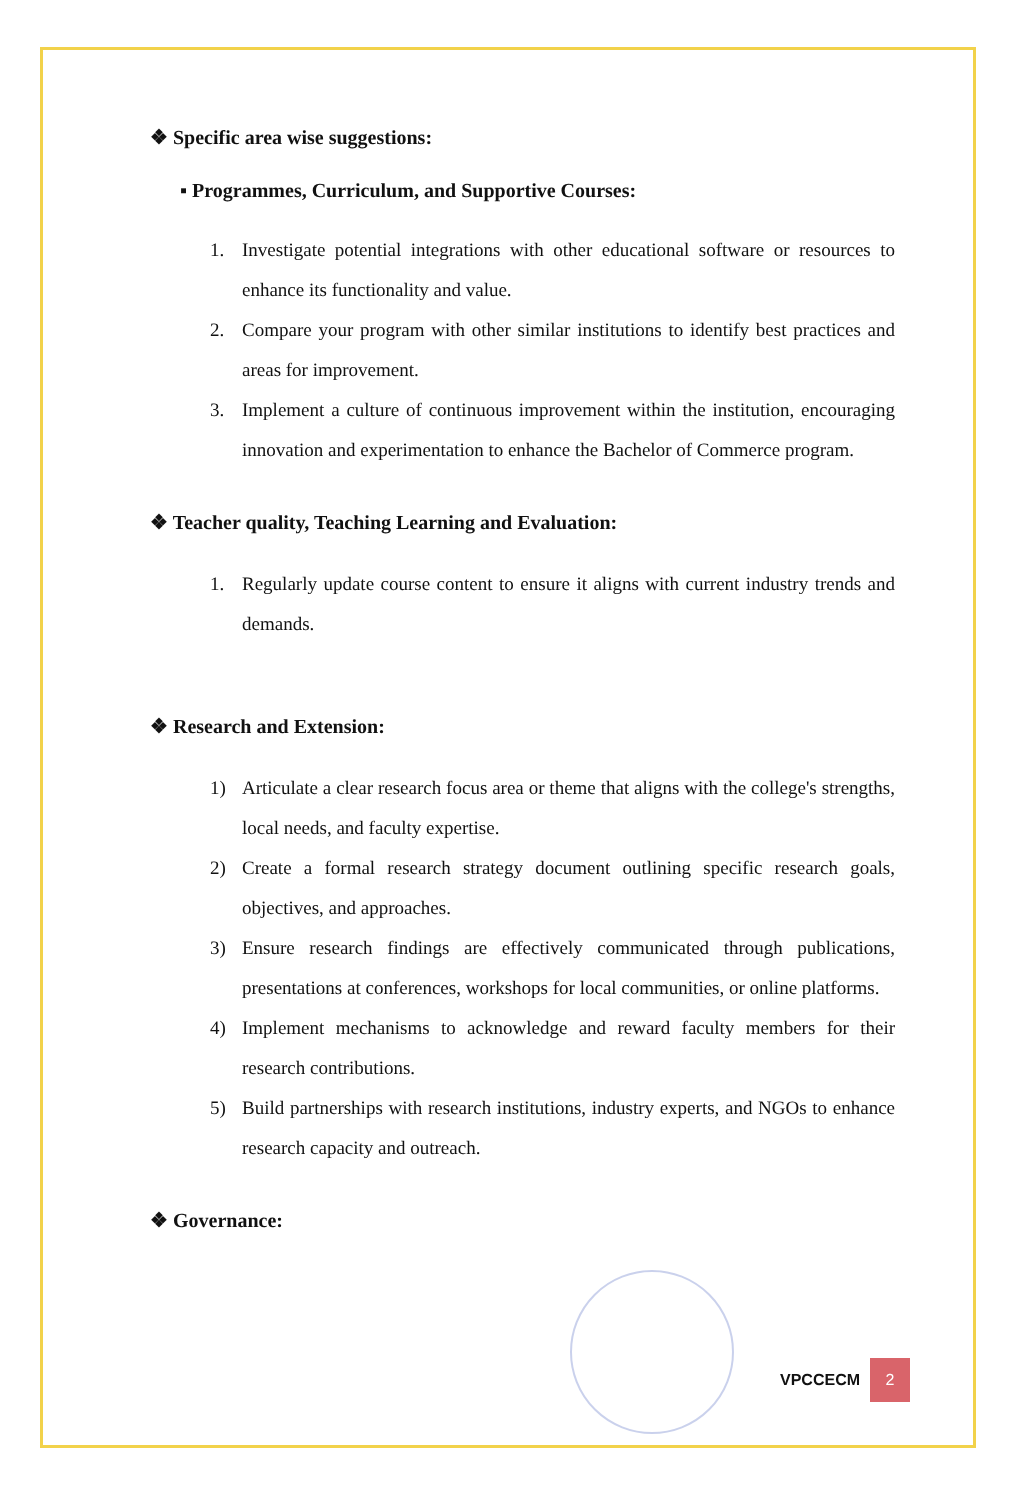❖ Specific area wise suggestions:
▪ Programmes, Curriculum, and Supportive Courses:
1. Investigate potential integrations with other educational software or resources to enhance its functionality and value.
2. Compare your program with other similar institutions to identify best practices and areas for improvement.
3. Implement a culture of continuous improvement within the institution, encouraging innovation and experimentation to enhance the Bachelor of Commerce program.
❖ Teacher quality, Teaching Learning and Evaluation:
1. Regularly update course content to ensure it aligns with current industry trends and demands.
❖ Research and Extension:
1) Articulate a clear research focus area or theme that aligns with the college's strengths, local needs, and faculty expertise.
2) Create a formal research strategy document outlining specific research goals, objectives, and approaches.
3) Ensure research findings are effectively communicated through publications, presentations at conferences, workshops for local communities, or online platforms.
4) Implement mechanisms to acknowledge and reward faculty members for their research contributions.
5) Build partnerships with research institutions, industry experts, and NGOs to enhance research capacity and outreach.
❖ Governance:
VPCCECM
2